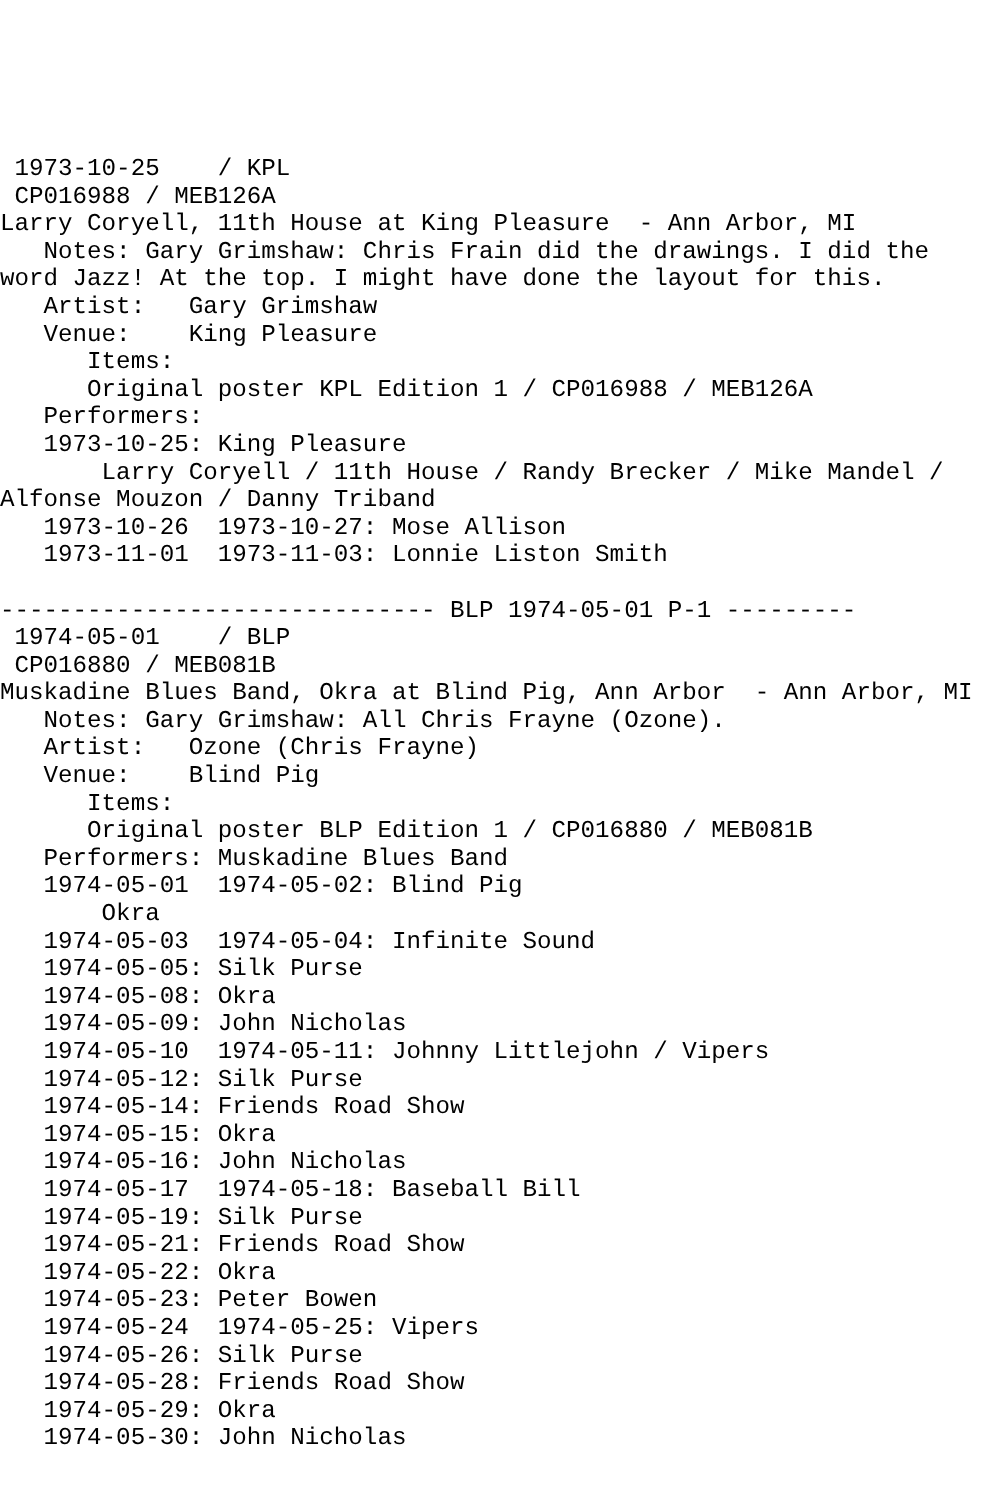1973-10-25    / KPL
 CP016988 / MEB126A
Larry Coryell, 11th House at King Pleasure  - Ann Arbor, MI
   Notes: Gary Grimshaw: Chris Frain did the drawings. I did the
word Jazz! At the top. I might have done the layout for this.
   Artist:   Gary Grimshaw
   Venue:    King Pleasure
      Items:
      Original poster KPL Edition 1 / CP016988 / MEB126A
   Performers:
   1973-10-25: King Pleasure
       Larry Coryell / 11th House / Randy Brecker / Mike Mandel /
Alfonse Mouzon / Danny Triband
   1973-10-26  1973-10-27: Mose Allison
   1973-11-01  1973-11-03: Lonnie Liston Smith

------------------------------ BLP 1974-05-01 P-1 ---------
 1974-05-01    / BLP
 CP016880 / MEB081B
Muskadine Blues Band, Okra at Blind Pig, Ann Arbor  - Ann Arbor, MI
   Notes: Gary Grimshaw: All Chris Frayne (Ozone).
   Artist:   Ozone (Chris Frayne)
   Venue:    Blind Pig
      Items:
      Original poster BLP Edition 1 / CP016880 / MEB081B
   Performers: Muskadine Blues Band
   1974-05-01  1974-05-02: Blind Pig
       Okra
   1974-05-03  1974-05-04: Infinite Sound
   1974-05-05: Silk Purse
   1974-05-08: Okra
   1974-05-09: John Nicholas
   1974-05-10  1974-05-11: Johnny Littlejohn / Vipers
   1974-05-12: Silk Purse
   1974-05-14: Friends Road Show
   1974-05-15: Okra
   1974-05-16: John Nicholas
   1974-05-17  1974-05-18: Baseball Bill
   1974-05-19: Silk Purse
   1974-05-21: Friends Road Show
   1974-05-22: Okra
   1974-05-23: Peter Bowen
   1974-05-24  1974-05-25: Vipers
   1974-05-26: Silk Purse
   1974-05-28: Friends Road Show
   1974-05-29: Okra
   1974-05-30: John Nicholas